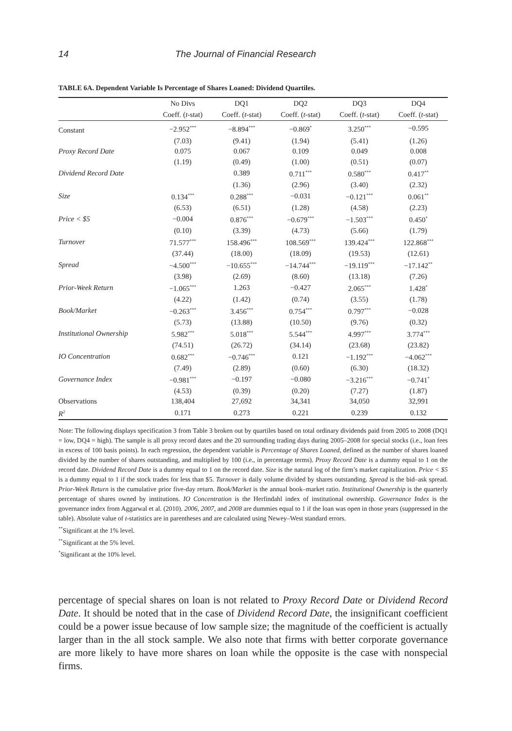14 The Journal of Financial Research
TABLE 6A. Dependent Variable Is Percentage of Shares Loaned: Dividend Quartiles.
| | No Divs | DQ1 | DQ2 | DQ3 | DQ4 |
| --- | --- | --- | --- | --- | --- |
| | Coeff. ( t -stat) | Coeff. ( t -stat) | Coeff. ( t -stat) | Coeff. ( t -stat) | Coeff. ( t -stat) |
| Constant | −2.952<sup>***</sup> | −8.894<sup>***</sup> | −0.869<sup>*</sup> | 3.250<sup>***</sup> | −0.595 |
| | (7.03) | (9.41) | (1.94) | (5.41) | (1.26) |
| Proxy Record Date | 0.075 | 0.067 | 0.109 | 0.049 | 0.008 |
| | (1.19) | (0.49) | (1.00) | (0.51) | (0.07) |
| Dividend Record Date | | 0.389 | 0.711<sup>***</sup> | 0.580<sup>***</sup> | 0.417<sup>**</sup> |
| | | (1.36) | (2.96) | (3.40) | (2.32) |
| Size | 0.134<sup>***</sup> | 0.288<sup>***</sup> | −0.031 | −0.121<sup>***</sup> | 0.061<sup>**</sup> |
| | (6.53) | (6.51) | (1.28) | (4.58) | (2.23) |
| Price < $5 | −0.004 | 0.876<sup>***</sup> | −0.679<sup>***</sup> | −1.503<sup>***</sup> | 0.450<sup>*</sup> |
| | (0.10) | (3.39) | (4.73) | (5.66) | (1.79) |
| Turnover | 71.577<sup>***</sup> | 158.496<sup>***</sup> | 108.569<sup>***</sup> | 139.424<sup>***</sup> | 122.868<sup>***</sup> |
| | (37.44) | (18.00) | (18.09) | (19.53) | (12.61) |
| Spread | −4.500<sup>***</sup> | −10.655<sup>***</sup> | −14.744<sup>***</sup> | −19.119<sup>***</sup> | −17.142<sup>**</sup> |
| | (3.98) | (2.69) | (8.60) | (13.18) | (7.26) |
| Prior-Week Return | −1.065<sup>***</sup> | 1.263 | −0.427 | 2.065<sup>***</sup> | 1.428<sup>*</sup> |
| | (4.22) | (1.42) | (0.74) | (3.55) | (1.78) |
| Book/Market | −0.263<sup>***</sup> | 3.456<sup>***</sup> | 0.754<sup>***</sup> | 0.797<sup>***</sup> | −0.028 |
| | (5.73) | (13.88) | (10.50) | (9.76) | (0.32) |
| Institutional Ownership | 5.982<sup>***</sup> | 5.018<sup>***</sup> | 5.544<sup>***</sup> | 4.997<sup>***</sup> | 3.774<sup>***</sup> |
| | (74.51) | (26.72) | (34.14) | (23.68) | (23.82) |
| IO Concentration | 0.682<sup>***</sup> | −0.746<sup>***</sup> | 0.121 | −1.192<sup>***</sup> | −4.062<sup>***</sup> |
| | (7.49) | (2.89) | (0.60) | (6.30) | (18.32) |
| Governance Index | −0.981<sup>***</sup> | −0.197 | −0.080 | −3.216<sup>***</sup> | −0.741<sup>*</sup> |
| | (4.53) | (0.39) | (0.20) | (7.27) | (1.87) |
| Observations | 138,404 | 27,692 | 34,341 | 34,050 | 32,991 |
| R<sup>2</sup> | 0.171 | 0.273 | 0.221 | 0.239 | 0.132 |
Note: The following displays specification 3 from Table 3 broken out by quartiles based on total ordinary dividends paid from 2005 to 2008 (DQ1 = low, DQ4 = high). The sample is all proxy record dates and the 20 surrounding trading days during 2005–2008 for special stocks (i.e., loan fees in excess of 100 basis points). In each regression, the dependent variable is Percentage of Shares Loaned, defined as the number of shares loaned divided by the number of shares outstanding, and multiplied by 100 (i.e., in percentage terms). Proxy Record Date is a dummy equal to 1 on the record date. Dividend Record Date is a dummy equal to 1 on the record date. Size is the natural log of the firm’s market capitalization. Price < $5 is a dummy equal to 1 if the stock trades for less than $5. Turnover is daily volume divided by shares outstanding. Spread is the bid–ask spread. Prior-Week Return is the cumulative prior five-day return. Book/Market is the annual book–market ratio. Institutional Ownership is the quarterly percentage of shares owned by institutions. IO Concentration is the Herfindahl index of institutional ownership. Governance Index is the governance index from Aggarwal et al. (2010). 2006, 2007, and 2008 are dummies equal to 1 if the loan was open in those years (suppressed in the table). Absolute value of t-statistics are in parentheses and are calculated using Newey–West standard errors.
<sup>**</sup> Significant at the 1% level.
<sup>**</sup> Significant at the 5% level.
<sup>*</sup> Significant at the 10% level.
percentage of special shares on loan is not related to Proxy Record Date or Dividend Record Date. It should be noted that in the case of Dividend Record Date, the insignificant coefficient could be a power issue because of low sample size; the magnitude of the coefficient is actually larger than in the all stock sample. We also note that firms with better corporate governance are more likely to have more shares on loan while the opposite is the case with nonspecial firms.